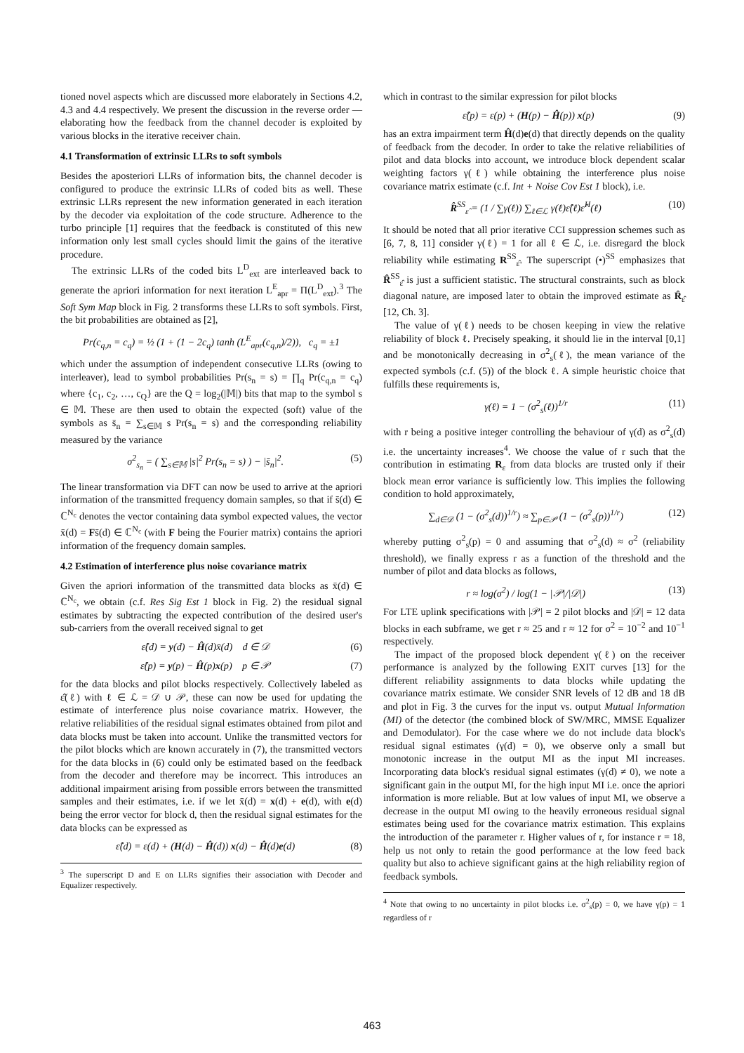tioned novel aspects which are discussed more elaborately in Sections 4.2, 4.3 and 4.4 respectively. We present the discussion in the reverse order — elaborating how the feedback from the channel decoder is exploited by various blocks in the iterative receiver chain.
4.1 Transformation of extrinsic LLRs to soft symbols
Besides the aposteriori LLRs of information bits, the channel decoder is configured to produce the extrinsic LLRs of coded bits as well. These extrinsic LLRs represent the new information generated in each iteration by the decoder via exploitation of the code structure. Adherence to the turbo principle [1] requires that the feedback is constituted of this new information only lest small cycles should limit the gains of the iterative procedure.
The extrinsic LLRs of the coded bits L<sup>D</sup><sub>ext</sub> are interleaved back to generate the apriori information for next iteration L<sup>E</sup><sub>apr</sub> = Π(L<sup>D</sup><sub>ext</sub>).<sup>3</sup> The Soft Sym Map block in Fig. 2 transforms these LLRs to soft symbols. First, the bit probabilities are obtained as [2],
Pr(c<sub>q,n</sub> = c<sub>q</sub>) = ½ (1 + (1 − 2c<sub>q</sub>) tanh (L<sup>E</sup><sub>apr</sub>(c<sub>q,n</sub>)/2)), c<sub>q</sub> = ±1
which under the assumption of independent consecutive LLRs (owing to interleaver), lead to symbol probabilities Pr(s<sub>n</sub> = s) = ∏<sub>q</sub> Pr(c<sub>q,n</sub> = c<sub>q</sub>) where {c<sub>1</sub>, c<sub>2</sub>, …, c<sub>Q</sub>} are the Q = log<sub>2</sub>(|𝕄|) bits that map to the symbol s ∈ 𝕄. These are then used to obtain the expected (soft) value of the symbols as s̄<sub>n</sub> = ∑<sub>s∈𝕄</sub> s Pr(s<sub>n</sub> = s) and the corresponding reliability measured by the variance
σ<sup>2</sup><sub>s<sub>n</sub></sub> = ( ∑<sub>s∈𝕄</sub> |s|<sup>2</sup> Pr(s<sub>n</sub> = s) ) − |s̄<sub>n</sub>|<sup>2</sup>. (5)
The linear transformation via DFT can now be used to arrive at the apriori information of the transmitted frequency domain samples, so that if s̄(d) ∈ ℂ<sup>N<sub>c</sub></sup> denotes the vector containing data symbol expected values, the vector x̄(d) = Fs̄(d) ∈ ℂ<sup>N<sub>c</sub></sup> (with F being the Fourier matrix) contains the apriori information of the frequency domain samples.
4.2 Estimation of interference plus noise covariance matrix
Given the apriori information of the transmitted data blocks as x̄(d) ∈ ℂ<sup>N<sub>c</sub></sup>, we obtain (c.f. Res Sig Est 1 block in Fig. 2) the residual signal estimates by subtracting the expected contribution of the desired user's sub-carriers from the overall received signal to get
ε̂(d) = y(d) − Ĥ(d)x̄(d) d ∈ 𝒟 (6)
ε̂(p) = y(p) − Ĥ(p)x(p) p ∈ 𝒫 (7)
for the data blocks and pilot blocks respectively. Collectively labeled as ε̂(ℓ) with ℓ ∈ ℒ = 𝒟 ∪ 𝒫, these can now be used for updating the estimate of interference plus noise covariance matrix. However, the relative reliabilities of the residual signal estimates obtained from pilot and data blocks must be taken into account. Unlike the transmitted vectors for the pilot blocks which are known accurately in (7), the transmitted vectors for the data blocks in (6) could only be estimated based on the feedback from the decoder and therefore may be incorrect. This introduces an additional impairment arising from possible errors between the transmitted samples and their estimates, i.e. if we let x̄(d) = x(d) + e(d), with e(d) being the error vector for block d, then the residual signal estimates for the data blocks can be expressed as
ε̂(d) = ε(d) + (H(d) − Ĥ(d)) x(d) − Ĥ(d)e(d) (8)
<sup>3</sup> The superscript D and E on LLRs signifies their association with Decoder and Equalizer respectively.
which in contrast to the similar expression for pilot blocks
ε̂(p) = ε(p) + (H(p) − Ĥ(p)) x(p) (9)
has an extra impairment term Ĥ(d)e(d) that directly depends on the quality of feedback from the decoder. In order to take the relative reliabilities of pilot and data blocks into account, we introduce block dependent scalar weighting factors γ(ℓ) while obtaining the interference plus noise covariance matrix estimate (c.f. Int + Noise Cov Est 1 block), i.e.
R̂<sup>SS</sup><sub>ε̂</sub> = (1 / ∑γ(ℓ)) ∑<sub>ℓ∈ℒ</sub> γ(ℓ)ε̂(ℓ)ε̂<sup>H</sup>(ℓ) (10)
It should be noted that all prior iterative CCI suppression schemes such as [6, 7, 8, 11] consider γ(ℓ) = 1 for all ℓ ∈ ℒ, i.e. disregard the block reliability while estimating R<sup>SS</sup><sub>ε̂</sub>. The superscript (•)<sup>SS</sup> emphasizes that R̂<sup>SS</sup><sub>ε̂</sub> is just a sufficient statistic. The structural constraints, such as block diagonal nature, are imposed later to obtain the improved estimate as R̂<sub>ε̂</sub> [12, Ch. 3].
The value of γ(ℓ) needs to be chosen keeping in view the relative reliability of block ℓ. Precisely speaking, it should lie in the interval [0,1] and be monotonically decreasing in σ<sup>2</sup><sub>s</sub>(ℓ), the mean variance of the expected symbols (c.f. (5)) of the block ℓ. A simple heuristic choice that fulfills these requirements is,
γ(ℓ) = 1 − (σ<sup>2</sup><sub>s</sub>(ℓ))<sup>1/r</sup> (11)
with r being a positive integer controlling the behaviour of γ(d) as σ<sup>2</sup><sub>s</sub>(d) i.e. the uncertainty increases<sup>4</sup>. We choose the value of r such that the contribution in estimating R<sub>ε</sub> from data blocks are trusted only if their block mean error variance is sufficiently low. This implies the following condition to hold approximately,
∑<sub>d∈𝒟</sub> (1 − (σ<sup>2</sup><sub>s</sub>(d))<sup>1/r</sup>) ≈ ∑<sub>p∈𝒫</sub> (1 − (σ<sup>2</sup><sub>s</sub>(p))<sup>1/r</sup>) (12)
whereby putting σ<sup>2</sup><sub>s</sub>(p) = 0 and assuming that σ<sup>2</sup><sub>s</sub>(d) ≈ σ<sup>2</sup> (reliability threshold), we finally express r as a function of the threshold and the number of pilot and data blocks as follows,
r ≈ log(σ<sup>2</sup>) / log(1 − |𝒫|/|𝒟|) (13)
For LTE uplink specifications with |𝒫| = 2 pilot blocks and |𝒟| = 12 data blocks in each subframe, we get r ≈ 25 and r ≈ 12 for σ<sup>2</sup> = 10<sup>−2</sup> and 10<sup>−1</sup> respectively.
The impact of the proposed block dependent γ(ℓ) on the receiver performance is analyzed by the following EXIT curves [13] for the different reliability assignments to data blocks while updating the covariance matrix estimate. We consider SNR levels of 12 dB and 18 dB and plot in Fig. 3 the curves for the input vs. output Mutual Information (MI) of the detector (the combined block of SW/MRC, MMSE Equalizer and Demodulator). For the case where we do not include data block's residual signal estimates (γ(d) = 0), we observe only a small but monotonic increase in the output MI as the input MI increases. Incorporating data block's residual signal estimates (γ(d) ≠ 0), we note a significant gain in the output MI, for the high input MI i.e. once the apriori information is more reliable. But at low values of input MI, we observe a decrease in the output MI owing to the heavily erroneous residual signal estimates being used for the covariance matrix estimation. This explains the introduction of the parameter r. Higher values of r, for instance r = 18, help us not only to retain the good performance at the low feed back quality but also to achieve significant gains at the high reliability region of feedback symbols.
<sup>4</sup> Note that owing to no uncertainty in pilot blocks i.e. σ<sup>2</sup><sub>s</sub>(p) = 0, we have γ(p) = 1 regardless of r
463